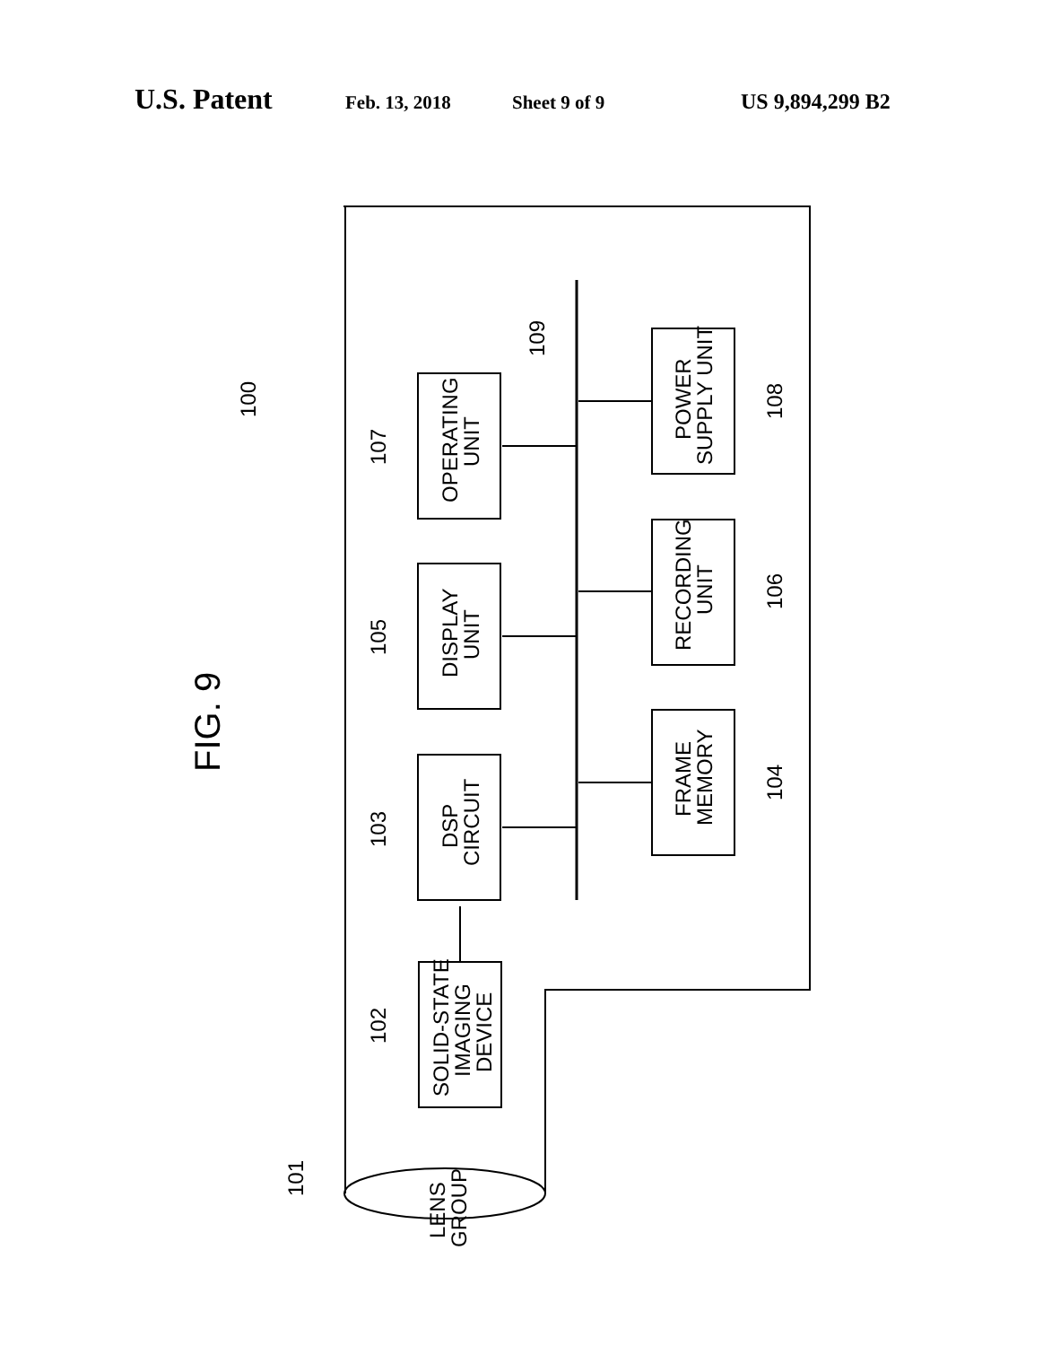U.S. Patent Feb. 13, 2018 Sheet 9 of 9 US 9,894,299 B2
FIG. 9
100
107
105
103
102
101
109
108
106
104
OPERATING
UNIT
DISPLAY
UNIT
DSP
CIRCUIT
SOLID-STATE
IMAGING
DEVICE
LENS
GROUP
POWER
SUPPLY UNIT
RECORDING
UNIT
FRAME
MEMORY